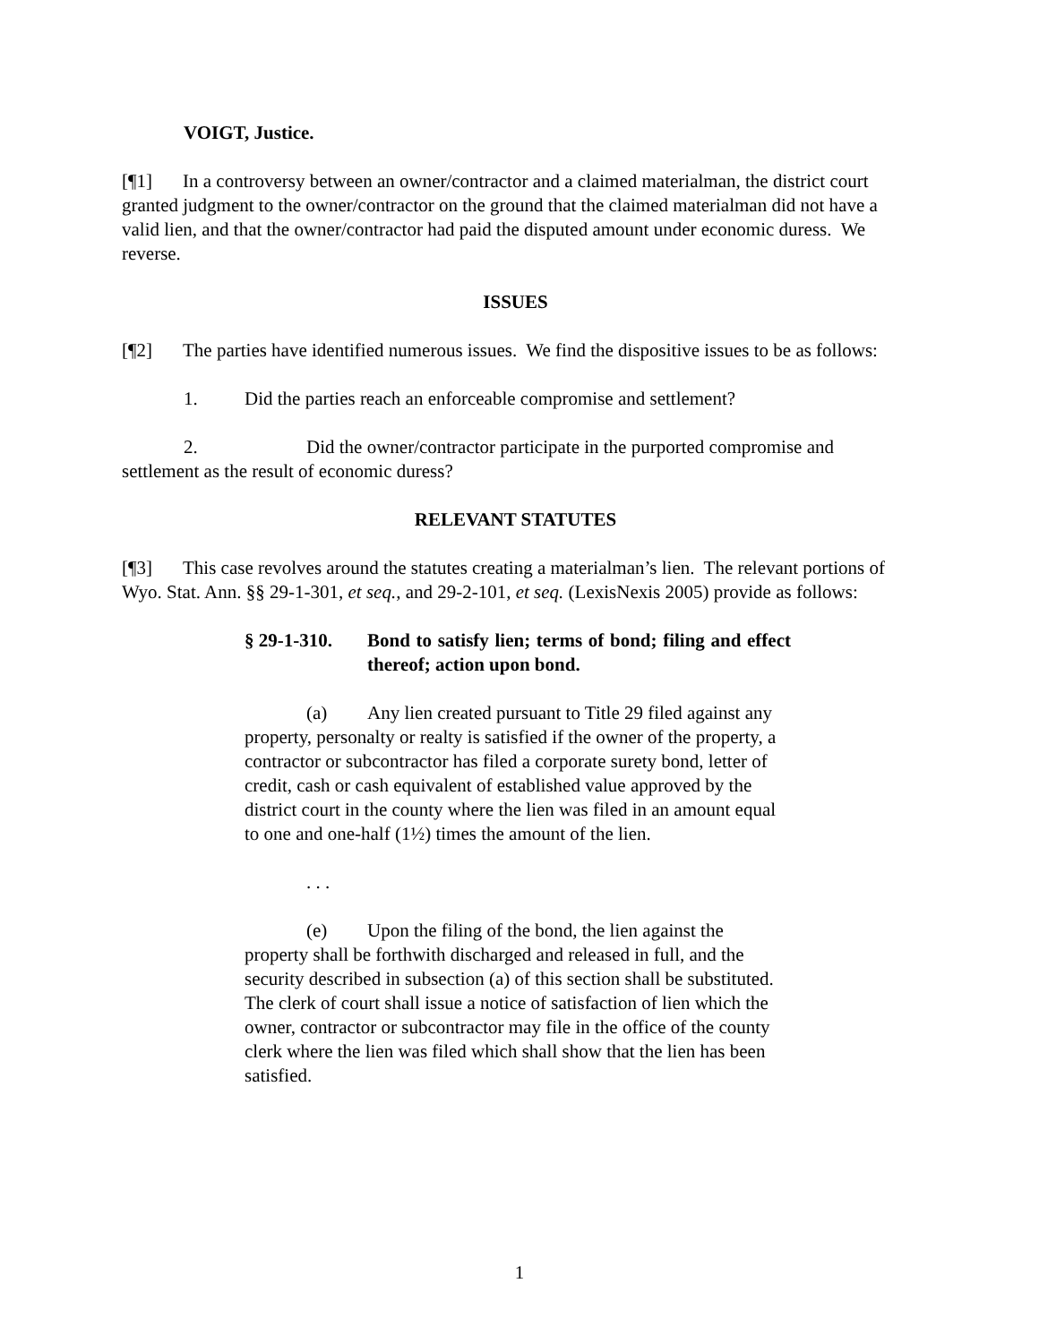VOIGT, Justice.
[¶1] In a controversy between an owner/contractor and a claimed materialman, the district court granted judgment to the owner/contractor on the ground that the claimed materialman did not have a valid lien, and that the owner/contractor had paid the disputed amount under economic duress. We reverse.
ISSUES
[¶2] The parties have identified numerous issues. We find the dispositive issues to be as follows:
1. Did the parties reach an enforceable compromise and settlement?
2. Did the owner/contractor participate in the purported compromise and settlement as the result of economic duress?
RELEVANT STATUTES
[¶3] This case revolves around the statutes creating a materialman’s lien. The relevant portions of Wyo. Stat. Ann. §§ 29-1-301, et seq., and 29-2-101, et seq. (LexisNexis 2005) provide as follows:
§ 29-1-310. Bond to satisfy lien; terms of bond; filing and effect thereof; action upon bond.
(a) Any lien created pursuant to Title 29 filed against any property, personalty or realty is satisfied if the owner of the property, a contractor or subcontractor has filed a corporate surety bond, letter of credit, cash or cash equivalent of established value approved by the district court in the county where the lien was filed in an amount equal to one and one-half (1½) times the amount of the lien.
. . .
(e) Upon the filing of the bond, the lien against the property shall be forthwith discharged and released in full, and the security described in subsection (a) of this section shall be substituted. The clerk of court shall issue a notice of satisfaction of lien which the owner, contractor or subcontractor may file in the office of the county clerk where the lien was filed which shall show that the lien has been satisfied.
1